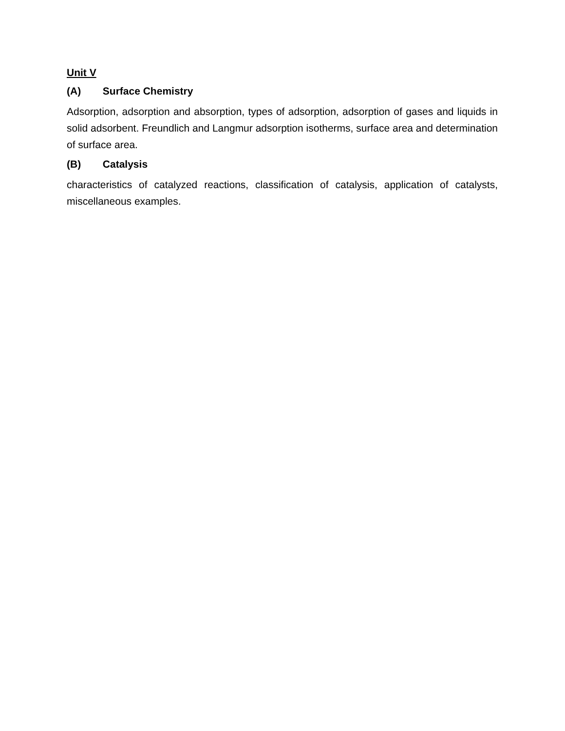Unit V
(A) Surface Chemistry
Adsorption, adsorption and absorption, types of adsorption, adsorption of gases and liquids in solid adsorbent. Freundlich and Langmur adsorption isotherms, surface area and determination of surface area.
(B) Catalysis
characteristics of catalyzed reactions, classification of catalysis, application of catalysts, miscellaneous examples.